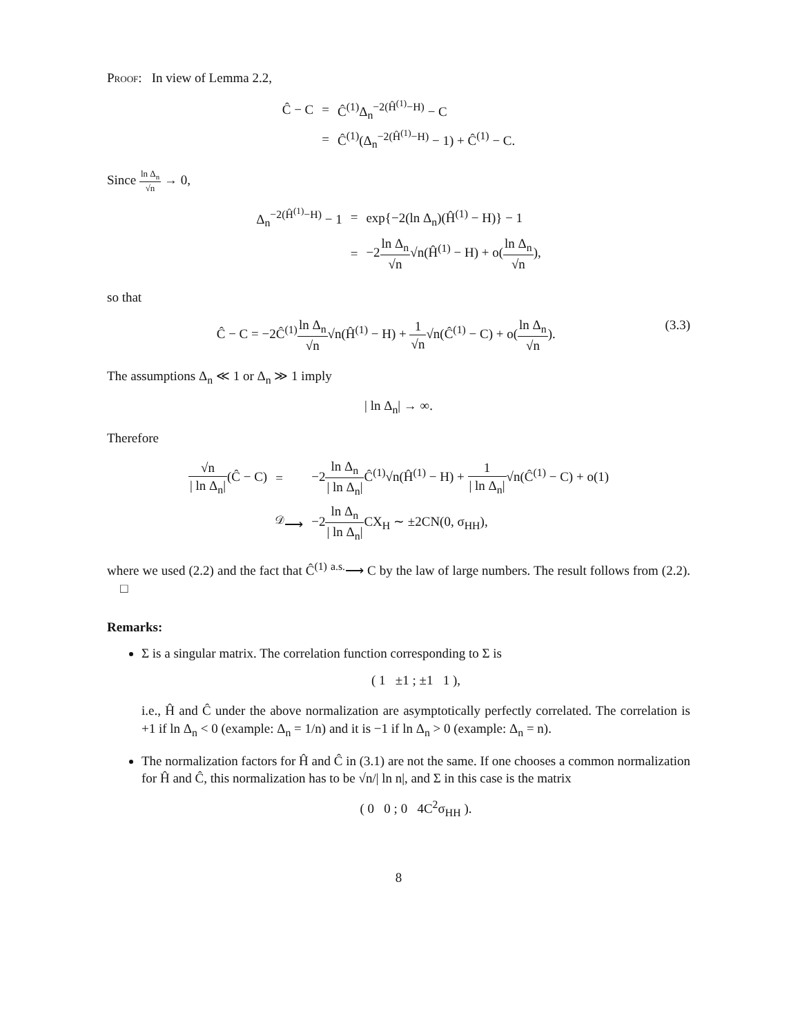Proof: In view of Lemma 2.2,
| Ĉ − C | = | Ĉ<sup>(1)</sup>Δ<sub>n</sub><sup>−2(Ĥ<sup>(1)</sup>−H)</sup> − C |
| | = | Ĉ<sup>(1)</sup>(Δ<sub>n</sub><sup>−2(Ĥ<sup>(1)</sup>−H)</sup> − 1) + Ĉ<sup>(1)</sup> − C. |
Since ln Δ<sub>n</sub> √n → 0,
| Δ<sub>n</sub><sup>−2(Ĥ<sup>(1)</sup>−H)</sup> − 1 | = | exp{−2(ln Δ<sub>n</sub>)(Ĥ<sup>(1)</sup> − H)} − 1 |
| | = | −2 ln Δ<sub>n</sub> √n √n(Ĥ<sup>(1)</sup> − H) + o( ln Δ<sub>n</sub> √n ), |
so that
Ĉ − C = −2Ĉ<sup>(1)</sup>ln Δ<sub>n</sub> √n√n(Ĥ<sup>(1)</sup> − H) + 1 √n√n(Ĉ<sup>(1)</sup> − C) + o(ln Δ<sub>n</sub> √n). (3.3)
The assumptions Δ<sub>n</sub> ≪ 1 or Δ<sub>n</sub> ≫ 1 imply
| ln Δ<sub>n</sub>| → ∞.
Therefore
| √n / ln Δ<sub>n</sub>/ (Ĉ − C) | = | −2 ln Δ<sub>n</sub> / ln Δ<sub>n</sub>/ Ĉ<sup>(1)</sup>√n(Ĥ<sup>(1)</sup> − H) + 1 / ln Δ<sub>n</sub>/ √n(Ĉ<sup>(1)</sup> − C) + o(1) |
| | <sup>𝒟</sup>⟶ | −2 ln Δ<sub>n</sub> / ln Δ<sub>n</sub>/ CX<sub>H</sub> ∼ ±2CN(0, σ<sub>HH</sub>), |
where we used (2.2) and the fact that Ĉ<sup>(1)</sup> <sup>a.s.</sup>⟶ C by the law of large numbers. The result follows from (2.2). □
Remarks:
Σ is a singular matrix. The correlation function corresponding to Σ is
( 1 ±1 ; ±1 1 ),
i.e., Ĥ and Ĉ under the above normalization are asymptotically perfectly correlated. The correlation is +1 if ln Δ<sub>n</sub> < 0 (example: Δ<sub>n</sub> = 1/n) and it is −1 if ln Δ<sub>n</sub> > 0 (example: Δ<sub>n</sub> = n).
The normalization factors for Ĥ and Ĉ in (3.1) are not the same. If one chooses a common normalization for Ĥ and Ĉ, this normalization has to be √n/| ln n|, and Σ in this case is the matrix
( 0 0 ; 0 4C<sup>2</sup>σ<sub>HH</sub> ).
8